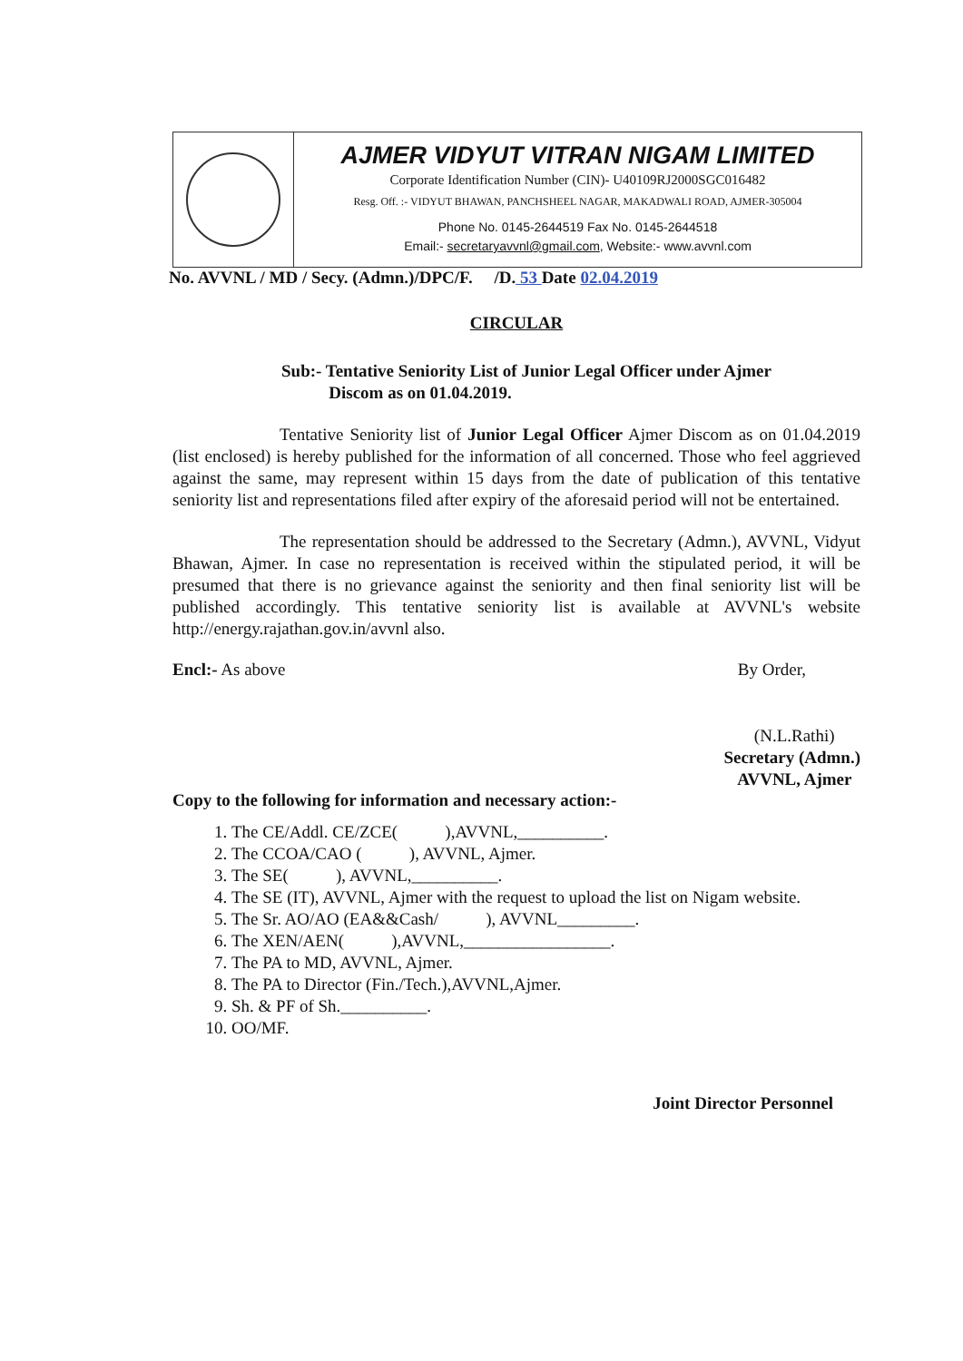AJMER VIDYUT VITRAN NIGAM LIMITED
Corporate Identification Number (CIN)- U40109RJ2000SGC016482
Resg. Off. :- VIDYUT BHAWAN, PANCHSHEEL NAGAR, MAKADWALI ROAD, AJMER-305004
Phone No. 0145-2644519 Fax No. 0145-2644518
Email:- secretaryavvnl@gmail.com, Website:- www.avvnl.com
No. AVVNL / MD / Secy. (Admn.)/DPC/F. /D. 53 Date 02.04.2019
CIRCULAR
Sub:- Tentative Seniority List of Junior Legal Officer under Ajmer
Discom as on 01.04.2019.
Tentative Seniority list of Junior Legal Officer Ajmer Discom as on 01.04.2019 (list enclosed) is hereby published for the information of all concerned. Those who feel aggrieved against the same, may represent within 15 days from the date of publication of this tentative seniority list and representations filed after expiry of the aforesaid period will not be entertained.
The representation should be addressed to the Secretary (Admn.), AVVNL, Vidyut Bhawan, Ajmer. In case no representation is received within the stipulated period, it will be presumed that there is no grievance against the seniority and then final seniority list will be published accordingly. This tentative seniority list is available at AVVNL's website http://energy.rajathan.gov.in/avvnl also.
Encl:- As above By Order,
(N.L.Rathi)
Secretary (Admn.)
AVVNL, Ajmer
Copy to the following for information and necessary action:-
1. The CE/Addl. CE/ZCE( ),AVVNL,__________.
2. The CCOA/CAO ( ), AVVNL, Ajmer.
3. The SE( ), AVVNL,__________.
4. The SE (IT), AVVNL, Ajmer with the request to upload the list on Nigam website.
5. The Sr. AO/AO (EA&&Cash/ ), AVVNL_________.
6. The XEN/AEN( ),AVVNL,_________________.
7. The PA to MD, AVVNL, Ajmer.
8. The PA to Director (Fin./Tech.),AVVNL,Ajmer.
9. Sh. & PF of Sh.__________.
10. OO/MF.
Joint Director Personnel